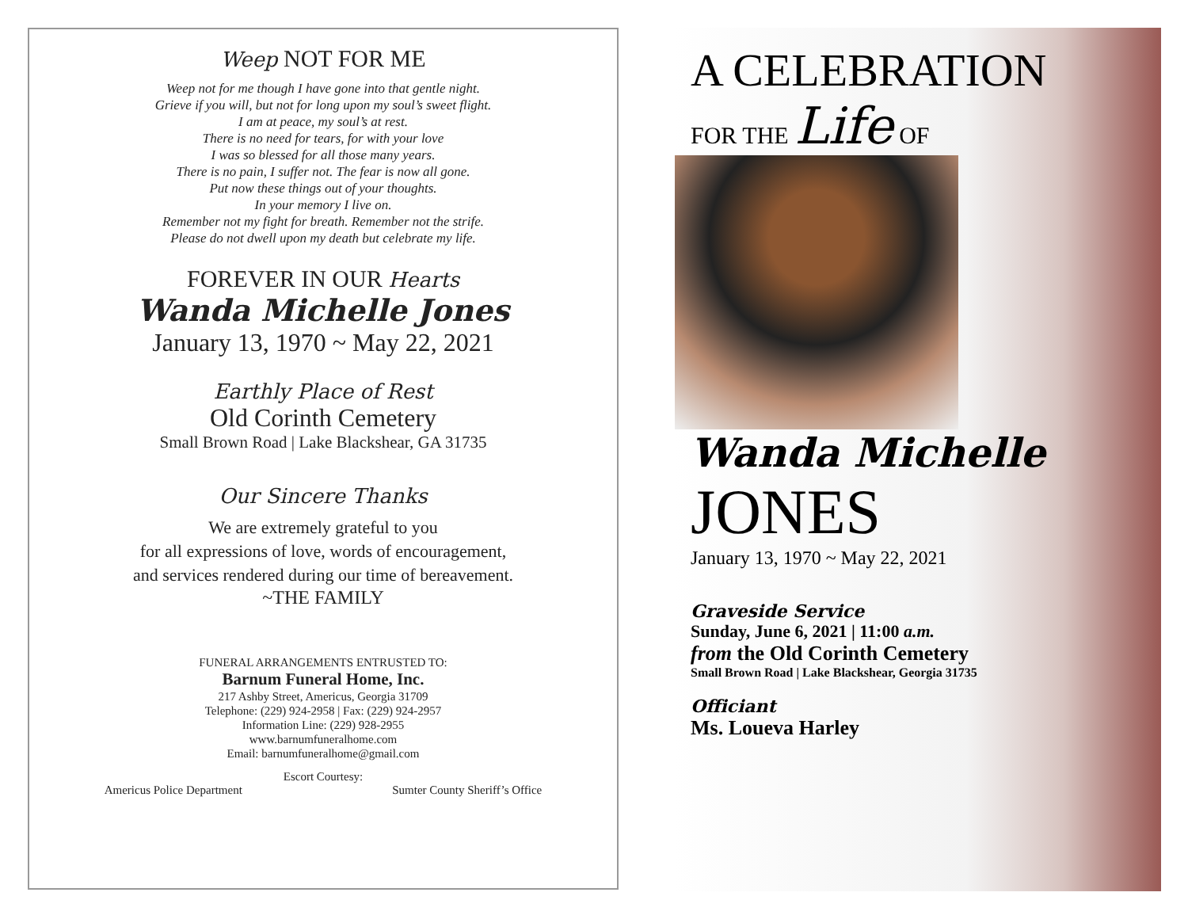Weep NOT FOR ME
Weep not for me though I have gone into that gentle night.
Grieve if you will, but not for long upon my soul’s sweet flight.
I am at peace, my soul’s at rest.
There is no need for tears, for with your love
I was so blessed for all those many years.
There is no pain, I suffer not. The fear is now all gone.
Put now these things out of your thoughts.
In your memory I live on.
Remember not my fight for breath. Remember not the strife.
Please do not dwell upon my death but celebrate my life.
FOREVER IN OUR Hearts
Wanda Michelle Jones
January 13, 1970 ~ May 22, 2021
Earthly Place of Rest
Old Corinth Cemetery
Small Brown Road | Lake Blackshear, GA 31735
Our Sincere Thanks
We are extremely grateful to you
for all expressions of love, words of encouragement,
and services rendered during our time of bereavement.
~THE FAMILY
FUNERAL ARRANGEMENTS ENTRUSTED TO:
Barnum Funeral Home, Inc.
217 Ashby Street, Americus, Georgia 31709
Telephone: (229) 924-2958 | Fax: (229) 924-2957
Information Line: (229) 928-2955
www.barnumfuneralhome.com
Email: barnumfuneralhome@gmail.com
Escort Courtesy:
Americus Police Department Sumter County Sheriff’s Office
A CELEBRATION
FOR THE Life OF
Wanda Michelle
JONES
January 13, 1970 ~ May 22, 2021
Graveside Service
Sunday, June 6, 2021 | 11:00 a.m.
from the Old Corinth Cemetery
Small Brown Road | Lake Blackshear, Georgia 31735
Officiant
Ms. Loueva Harley